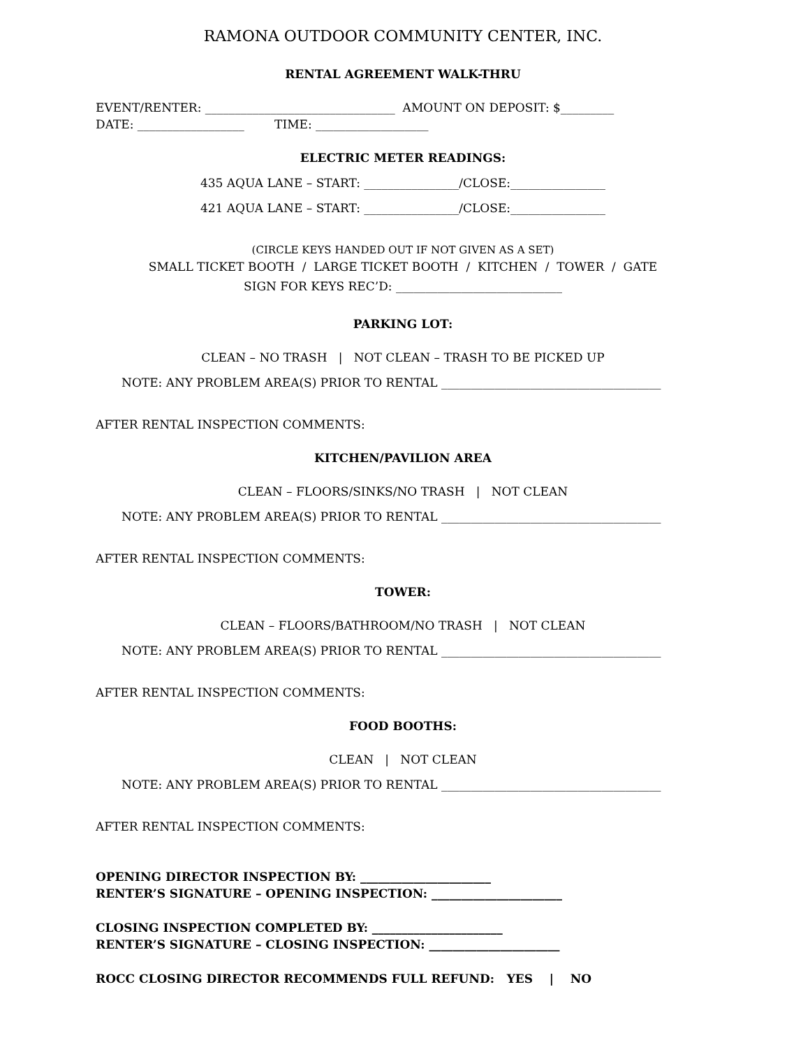RAMONA OUTDOOR COMMUNITY CENTER, INC.
RENTAL AGREEMENT WALK-THRU
EVENT/RENTER: ________________________________ AMOUNT ON DEPOSIT: $_________
DATE: __________________ TIME: ___________________
ELECTRIC METER READINGS:
435 AQUA LANE – START: ________________/CLOSE:________________
421 AQUA LANE – START: ________________/CLOSE:________________
(CIRCLE KEYS HANDED OUT IF NOT GIVEN AS A SET)
SMALL TICKET BOOTH / LARGE TICKET BOOTH / KITCHEN / TOWER / GATE
SIGN FOR KEYS REC’D: ____________________________
PARKING LOT:
CLEAN – NO TRASH | NOT CLEAN – TRASH TO BE PICKED UP
NOTE: ANY PROBLEM AREA(S) PRIOR TO RENTAL _____________________________________
AFTER RENTAL INSPECTION COMMENTS:
KITCHEN/PAVILION AREA
CLEAN – FLOORS/SINKS/NO TRASH | NOT CLEAN
NOTE: ANY PROBLEM AREA(S) PRIOR TO RENTAL _____________________________________
AFTER RENTAL INSPECTION COMMENTS:
TOWER:
CLEAN – FLOORS/BATHROOM/NO TRASH | NOT CLEAN
NOTE: ANY PROBLEM AREA(S) PRIOR TO RENTAL _____________________________________
AFTER RENTAL INSPECTION COMMENTS:
FOOD BOOTHS:
CLEAN | NOT CLEAN
NOTE: ANY PROBLEM AREA(S) PRIOR TO RENTAL _____________________________________
AFTER RENTAL INSPECTION COMMENTS:
OPENING DIRECTOR INSPECTION BY: ______________________
RENTER’S SIGNATURE – OPENING INSPECTION: ______________________
CLOSING INSPECTION COMPLETED BY: ______________________
RENTER’S SIGNATURE – CLOSING INSPECTION: ______________________
ROCC CLOSING DIRECTOR RECOMMENDS FULL REFUND: YES | NO